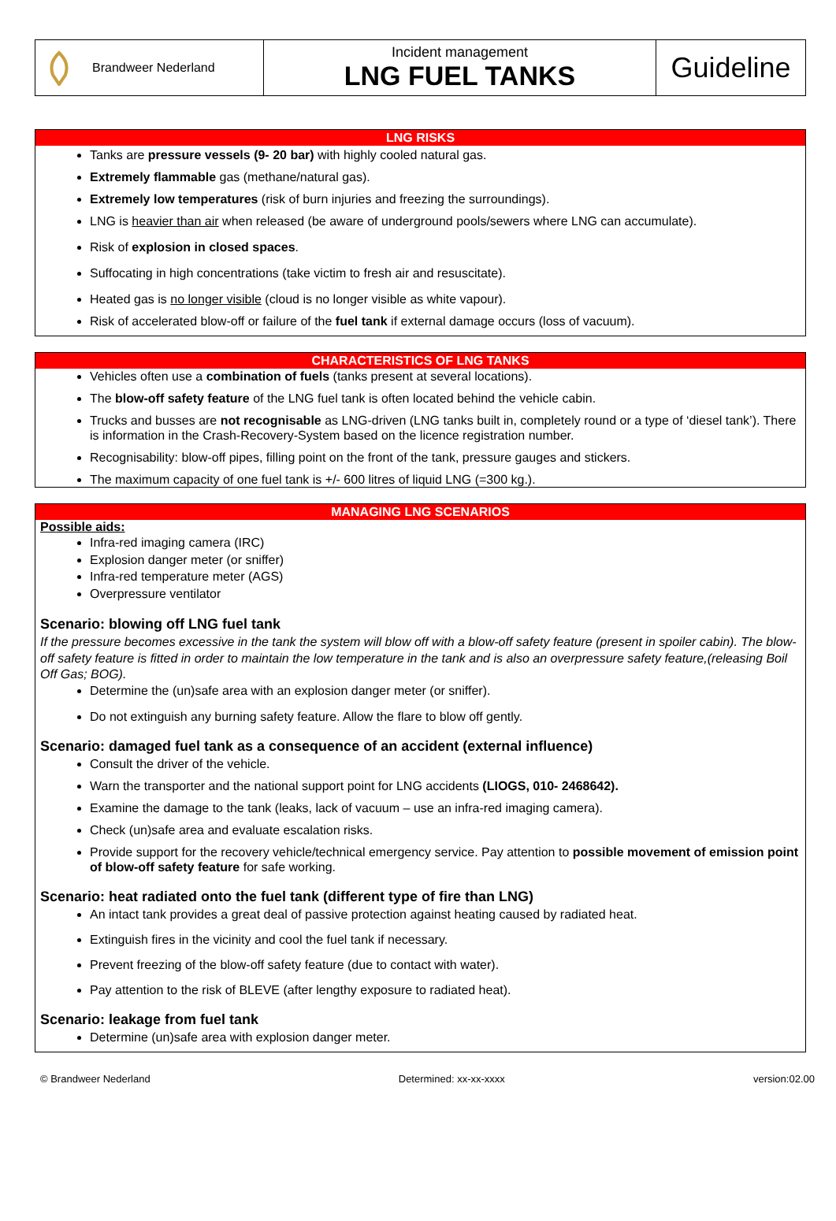Brandweer Nederland
Incident management
LNG FUEL TANKS
Guideline
LNG RISKS
Tanks are pressure vessels (9- 20 bar) with highly cooled natural gas.
Extremely flammable gas (methane/natural gas).
Extremely low temperatures (risk of burn injuries and freezing the surroundings).
LNG is heavier than air when released (be aware of underground pools/sewers where LNG can accumulate).
Risk of explosion in closed spaces.
Suffocating in high concentrations (take victim to fresh air and resuscitate).
Heated gas is no longer visible (cloud is no longer visible as white vapour).
Risk of accelerated blow-off or failure of the fuel tank if external damage occurs (loss of vacuum).
CHARACTERISTICS OF LNG TANKS
Vehicles often use a combination of fuels (tanks present at several locations).
The blow-off safety feature of the LNG fuel tank is often located behind the vehicle cabin.
Trucks and busses are not recognisable as LNG-driven (LNG tanks built in, completely round or a type of ‘diesel tank’). There is information in the Crash-Recovery-System based on the licence registration number.
Recognisability: blow-off pipes, filling point on the front of the tank, pressure gauges and stickers.
The maximum capacity of one fuel tank is +/- 600 litres of liquid LNG (=300 kg.).
MANAGING LNG SCENARIOS
Possible aids:
Infra-red imaging camera (IRC)
Explosion danger meter (or sniffer)
Infra-red temperature meter (AGS)
Overpressure ventilator
Scenario: blowing off LNG fuel tank
If the pressure becomes excessive in the tank the system will blow off with a blow-off safety feature (present in spoiler cabin). The blow-off safety feature is fitted in order to maintain the low temperature in the tank and is also an overpressure safety feature,(releasing Boil Off Gas; BOG).
Determine the (un)safe area with an explosion danger meter (or sniffer).
Do not extinguish any burning safety feature. Allow the flare to blow off gently.
Scenario: damaged fuel tank as a consequence of an accident (external influence)
Consult the driver of the vehicle.
Warn the transporter and the national support point for LNG accidents (LIOGS, 010- 2468642).
Examine the damage to the tank (leaks, lack of vacuum – use an infra-red imaging camera).
Check (un)safe area and evaluate escalation risks.
Provide support for the recovery vehicle/technical emergency service. Pay attention to possible movement of emission point of blow-off safety feature for safe working.
Scenario: heat radiated onto the fuel tank (different type of fire than LNG)
An intact tank provides a great deal of passive protection against heating caused by radiated heat.
Extinguish fires in the vicinity and cool the fuel tank if necessary.
Prevent freezing of the blow-off safety feature (due to contact with water).
Pay attention to the risk of BLEVE (after lengthy exposure to radiated heat).
Scenario: leakage from fuel tank
Determine (un)safe area with explosion danger meter.
© Brandweer Nederland Determined: xx-xx-xxxx version:02.00